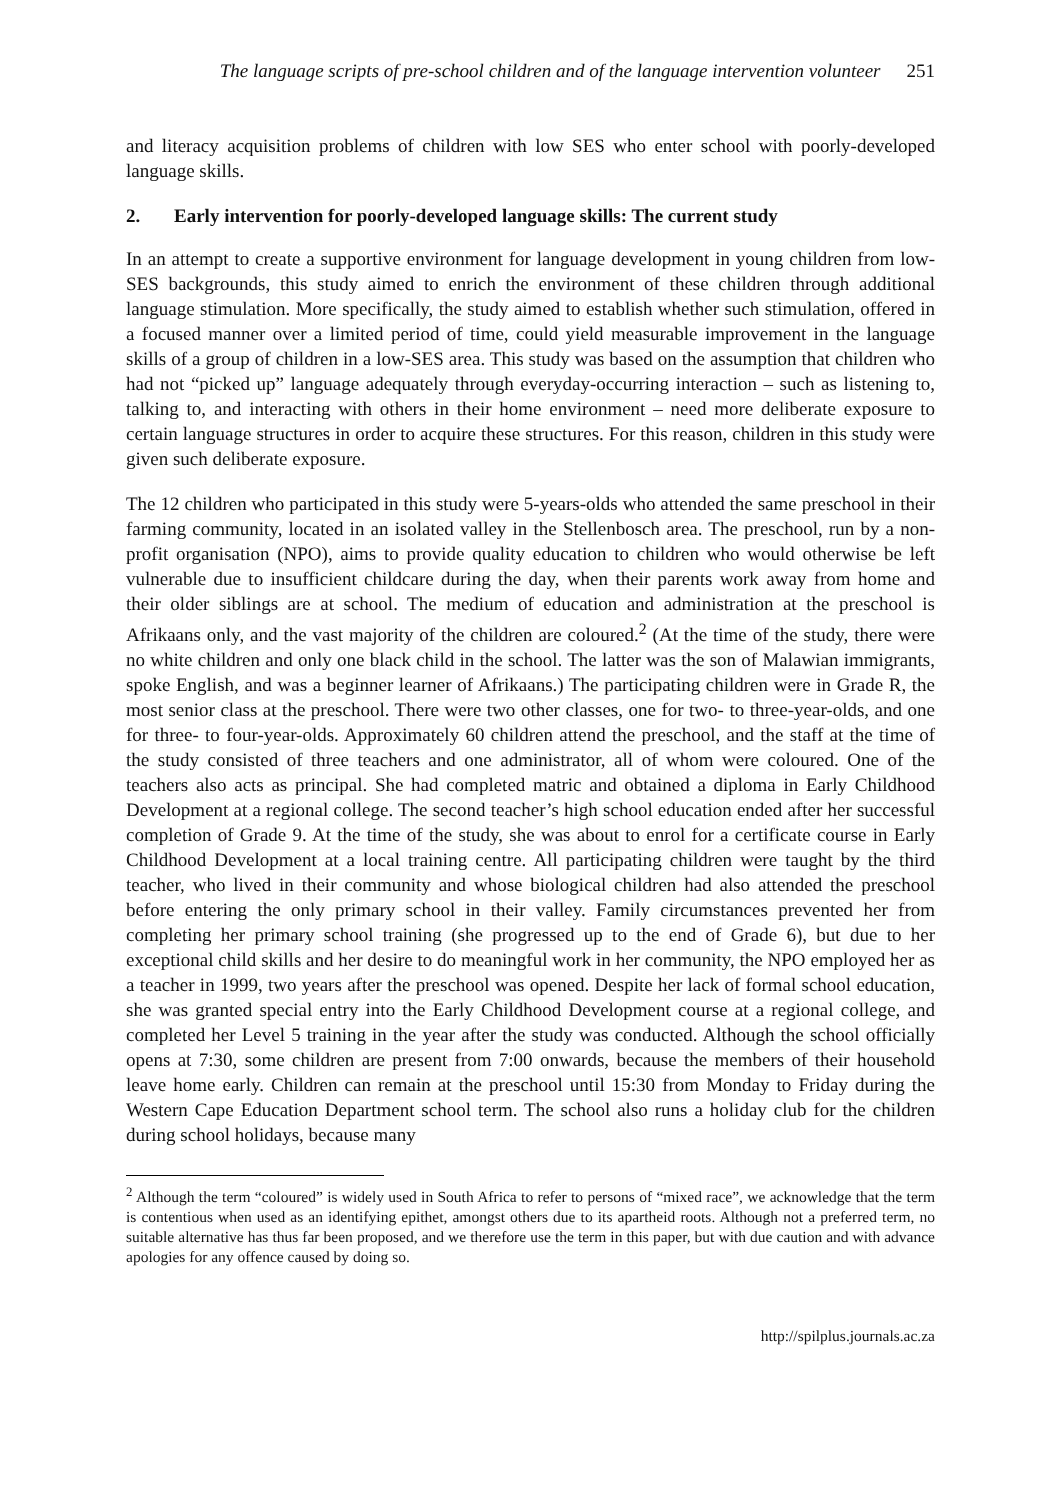The language scripts of pre-school children and of the language intervention volunteer 251
and literacy acquisition problems of children with low SES who enter school with poorly-developed language skills.
2. Early intervention for poorly-developed language skills: The current study
In an attempt to create a supportive environment for language development in young children from low-SES backgrounds, this study aimed to enrich the environment of these children through additional language stimulation. More specifically, the study aimed to establish whether such stimulation, offered in a focused manner over a limited period of time, could yield measurable improvement in the language skills of a group of children in a low-SES area. This study was based on the assumption that children who had not “picked up” language adequately through everyday-occurring interaction – such as listening to, talking to, and interacting with others in their home environment – need more deliberate exposure to certain language structures in order to acquire these structures. For this reason, children in this study were given such deliberate exposure.
The 12 children who participated in this study were 5-years-olds who attended the same preschool in their farming community, located in an isolated valley in the Stellenbosch area. The preschool, run by a non-profit organisation (NPO), aims to provide quality education to children who would otherwise be left vulnerable due to insufficient childcare during the day, when their parents work away from home and their older siblings are at school. The medium of education and administration at the preschool is Afrikaans only, and the vast majority of the children are coloured.<sup>2</sup> (At the time of the study, there were no white children and only one black child in the school. The latter was the son of Malawian immigrants, spoke English, and was a beginner learner of Afrikaans.) The participating children were in Grade R, the most senior class at the preschool. There were two other classes, one for two- to three-year-olds, and one for three- to four-year-olds. Approximately 60 children attend the preschool, and the staff at the time of the study consisted of three teachers and one administrator, all of whom were coloured. One of the teachers also acts as principal. She had completed matric and obtained a diploma in Early Childhood Development at a regional college. The second teacher’s high school education ended after her successful completion of Grade 9. At the time of the study, she was about to enrol for a certificate course in Early Childhood Development at a local training centre. All participating children were taught by the third teacher, who lived in their community and whose biological children had also attended the preschool before entering the only primary school in their valley. Family circumstances prevented her from completing her primary school training (she progressed up to the end of Grade 6), but due to her exceptional child skills and her desire to do meaningful work in her community, the NPO employed her as a teacher in 1999, two years after the preschool was opened. Despite her lack of formal school education, she was granted special entry into the Early Childhood Development course at a regional college, and completed her Level 5 training in the year after the study was conducted. Although the school officially opens at 7:30, some children are present from 7:00 onwards, because the members of their household leave home early. Children can remain at the preschool until 15:30 from Monday to Friday during the Western Cape Education Department school term. The school also runs a holiday club for the children during school holidays, because many
<sup>2</sup> Although the term “coloured” is widely used in South Africa to refer to persons of “mixed race”, we acknowledge that the term is contentious when used as an identifying epithet, amongst others due to its apartheid roots. Although not a preferred term, no suitable alternative has thus far been proposed, and we therefore use the term in this paper, but with due caution and with advance apologies for any offence caused by doing so.
http://spilplus.journals.ac.za